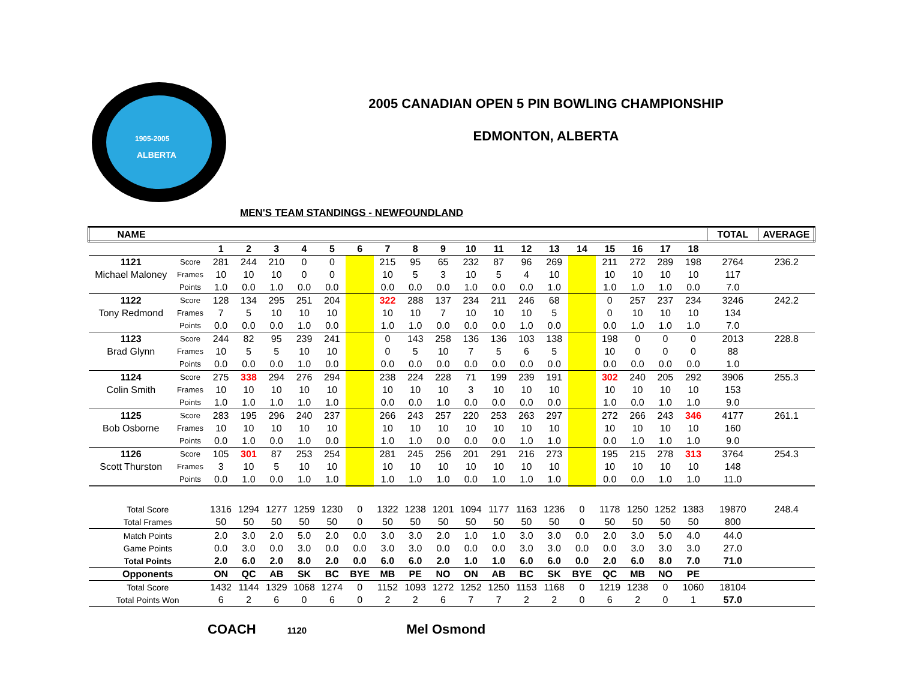1905-2005
ALBERTA
2005 CANADIAN OPEN 5 PIN BOWLING CHAMPIONSHIP
EDMONTON, ALBERTA
MEN'S TEAM STANDINGS - NEWFOUNDLAND
| NAME | | | | | | | | | | | | | | | | | | | | TOTAL | AVERAGE |
| --- | --- | --- | --- | --- | --- | --- | --- | --- | --- | --- | --- | --- | --- | --- | --- | --- | --- | --- | --- | --- | --- |
| | | 1 | 2 | 3 | 4 | 5 | 6 | 7 | 8 | 9 | 10 | 11 | 12 | 13 | 14 | 15 | 16 | 17 | 18 | | |
| 1121 | Score | 281 | 244 | 210 | 0 | 0 | | 215 | 95 | 65 | 232 | 87 | 96 | 269 | | 211 | 272 | 289 | 198 | 2764 | 236.2 |
| Michael Maloney | Frames | 10 | 10 | 10 | 0 | 0 | | 10 | 5 | 3 | 10 | 5 | 4 | 10 | | 10 | 10 | 10 | 10 | 117 | |
| | Points | 1.0 | 0.0 | 1.0 | 0.0 | 0.0 | | 0.0 | 0.0 | 0.0 | 1.0 | 0.0 | 0.0 | 1.0 | | 1.0 | 1.0 | 1.0 | 0.0 | 7.0 | |
| 1122 | Score | 128 | 134 | 295 | 251 | 204 | | 322 | 288 | 137 | 234 | 211 | 246 | 68 | | 0 | 257 | 237 | 234 | 3246 | 242.2 |
| Tony Redmond | Frames | 7 | 5 | 10 | 10 | 10 | | 10 | 10 | 7 | 10 | 10 | 10 | 5 | | 0 | 10 | 10 | 10 | 134 | |
| | Points | 0.0 | 0.0 | 0.0 | 1.0 | 0.0 | | 1.0 | 1.0 | 0.0 | 0.0 | 0.0 | 1.0 | 0.0 | | 0.0 | 1.0 | 1.0 | 1.0 | 7.0 | |
| 1123 | Score | 244 | 82 | 95 | 239 | 241 | | 0 | 143 | 258 | 136 | 136 | 103 | 138 | | 198 | 0 | 0 | 0 | 2013 | 228.8 |
| Brad Glynn | Frames | 10 | 5 | 5 | 10 | 10 | | 0 | 5 | 10 | 7 | 5 | 6 | 5 | | 10 | 0 | 0 | 0 | 88 | |
| | Points | 0.0 | 0.0 | 0.0 | 1.0 | 0.0 | | 0.0 | 0.0 | 0.0 | 0.0 | 0.0 | 0.0 | 0.0 | | 0.0 | 0.0 | 0.0 | 0.0 | 1.0 | |
| 1124 | Score | 275 | 338 | 294 | 276 | 294 | | 238 | 224 | 228 | 71 | 199 | 239 | 191 | | 302 | 240 | 205 | 292 | 3906 | 255.3 |
| Colin Smith | Frames | 10 | 10 | 10 | 10 | 10 | | 10 | 10 | 10 | 3 | 10 | 10 | 10 | | 10 | 10 | 10 | 10 | 153 | |
| | Points | 1.0 | 1.0 | 1.0 | 1.0 | 1.0 | | 0.0 | 0.0 | 1.0 | 0.0 | 0.0 | 0.0 | 0.0 | | 1.0 | 0.0 | 1.0 | 1.0 | 9.0 | |
| 1125 | Score | 283 | 195 | 296 | 240 | 237 | | 266 | 243 | 257 | 220 | 253 | 263 | 297 | | 272 | 266 | 243 | 346 | 4177 | 261.1 |
| Bob Osborne | Frames | 10 | 10 | 10 | 10 | 10 | | 10 | 10 | 10 | 10 | 10 | 10 | 10 | | 10 | 10 | 10 | 10 | 160 | |
| | Points | 0.0 | 1.0 | 0.0 | 1.0 | 0.0 | | 1.0 | 1.0 | 0.0 | 0.0 | 0.0 | 1.0 | 1.0 | | 0.0 | 1.0 | 1.0 | 1.0 | 9.0 | |
| 1126 | Score | 105 | 301 | 87 | 253 | 254 | | 281 | 245 | 256 | 201 | 291 | 216 | 273 | | 195 | 215 | 278 | 313 | 3764 | 254.3 |
| Scott Thurston | Frames | 3 | 10 | 5 | 10 | 10 | | 10 | 10 | 10 | 10 | 10 | 10 | 10 | | 10 | 10 | 10 | 10 | 148 | |
| | Points | 0.0 | 1.0 | 0.0 | 1.0 | 1.0 | | 1.0 | 1.0 | 1.0 | 0.0 | 1.0 | 1.0 | 1.0 | | 0.0 | 0.0 | 1.0 | 1.0 | 11.0 | |
| Total Score | | 1316 | 1294 | 1277 | 1259 | 1230 | 0 | 1322 | 1238 | 1201 | 1094 | 1177 | 1163 | 1236 | 0 | 1178 | 1250 | 1252 | 1383 | 19870 | 248.4 |
| Total Frames | | 50 | 50 | 50 | 50 | 50 | 0 | 50 | 50 | 50 | 50 | 50 | 50 | 50 | 0 | 50 | 50 | 50 | 50 | 800 | |
| Match Points | | 2.0 | 3.0 | 2.0 | 5.0 | 2.0 | 0.0 | 3.0 | 3.0 | 2.0 | 1.0 | 1.0 | 3.0 | 3.0 | 0.0 | 2.0 | 3.0 | 5.0 | 4.0 | 44.0 | |
| Game Points | | 0.0 | 3.0 | 0.0 | 3.0 | 0.0 | 0.0 | 3.0 | 3.0 | 0.0 | 0.0 | 0.0 | 3.0 | 3.0 | 0.0 | 0.0 | 3.0 | 3.0 | 3.0 | 27.0 | |
| Total Points | | 2.0 | 6.0 | 2.0 | 8.0 | 2.0 | 0.0 | 6.0 | 6.0 | 2.0 | 1.0 | 1.0 | 6.0 | 6.0 | 0.0 | 2.0 | 6.0 | 8.0 | 7.0 | 71.0 | |
| Opponents | | ON | QC | AB | SK | BC | BYE | MB | PE | NO | ON | AB | BC | SK | BYE | QC | MB | NO | PE | | |
| Total Score | | 1432 | 1144 | 1329 | 1068 | 1274 | 0 | 1152 | 1093 | 1272 | 1252 | 1250 | 1153 | 1168 | 0 | 1219 | 1238 | 0 | 1060 | 18104 | |
| Total Points Won | | 6 | 2 | 6 | 0 | 6 | 0 | 2 | 2 | 6 | 7 | 7 | 2 | 2 | 0 | 6 | 2 | 0 | 1 | 57.0 | |
COACH 1120 Mel Osmond